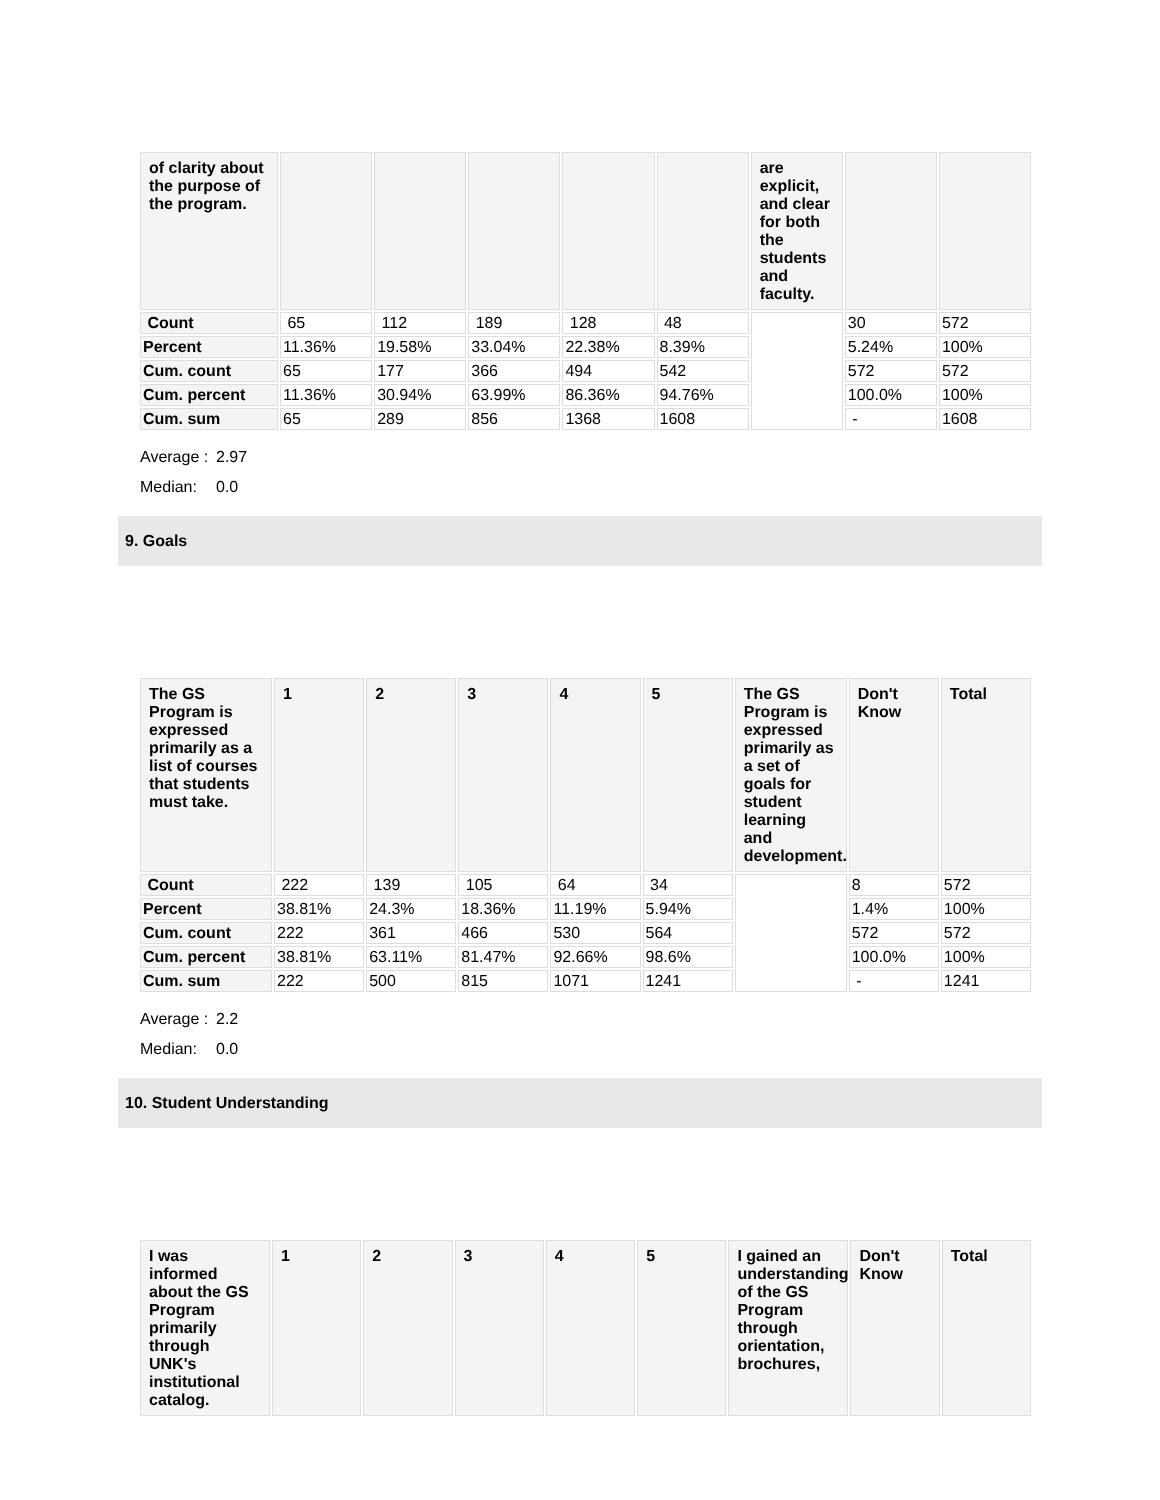| of clarity about the purpose of the program. | | | | | | are explicit, and clear for both the students and faculty. | | |
| --- | --- | --- | --- | --- | --- | --- | --- | --- |
| Count | 65 | 112 | 189 | 128 | 48 | | 30 | 572 |
| Percent | 11.36% | 19.58% | 33.04% | 22.38% | 8.39% | | 5.24% | 100% |
| Cum. count | 65 | 177 | 366 | 494 | 542 | | 572 | 572 |
| Cum. percent | 11.36% | 30.94% | 63.99% | 86.36% | 94.76% | | 100.0% | 100% |
| Cum. sum | 65 | 289 | 856 | 1368 | 1608 | | - | 1608 |
Average : 2.97
Median: 0.0
9. Goals
| The GS Program is expressed primarily as a list of courses that students must take. | 1 | 2 | 3 | 4 | 5 | The GS Program is expressed primarily as a set of goals for student learning and development. | Don't Know | Total |
| --- | --- | --- | --- | --- | --- | --- | --- | --- |
| Count | 222 | 139 | 105 | 64 | 34 | | 8 | 572 |
| Percent | 38.81% | 24.3% | 18.36% | 11.19% | 5.94% | | 1.4% | 100% |
| Cum. count | 222 | 361 | 466 | 530 | 564 | | 572 | 572 |
| Cum. percent | 38.81% | 63.11% | 81.47% | 92.66% | 98.6% | | 100.0% | 100% |
| Cum. sum | 222 | 500 | 815 | 1071 | 1241 | | - | 1241 |
Average : 2.2
Median: 0.0
10. Student Understanding
| I was informed about the GS Program primarily through UNK's institutional catalog. | 1 | 2 | 3 | 4 | 5 | I gained an understanding of the GS Program through orientation, brochures, | Don't Know | Total |
| --- | --- | --- | --- | --- | --- | --- | --- | --- |